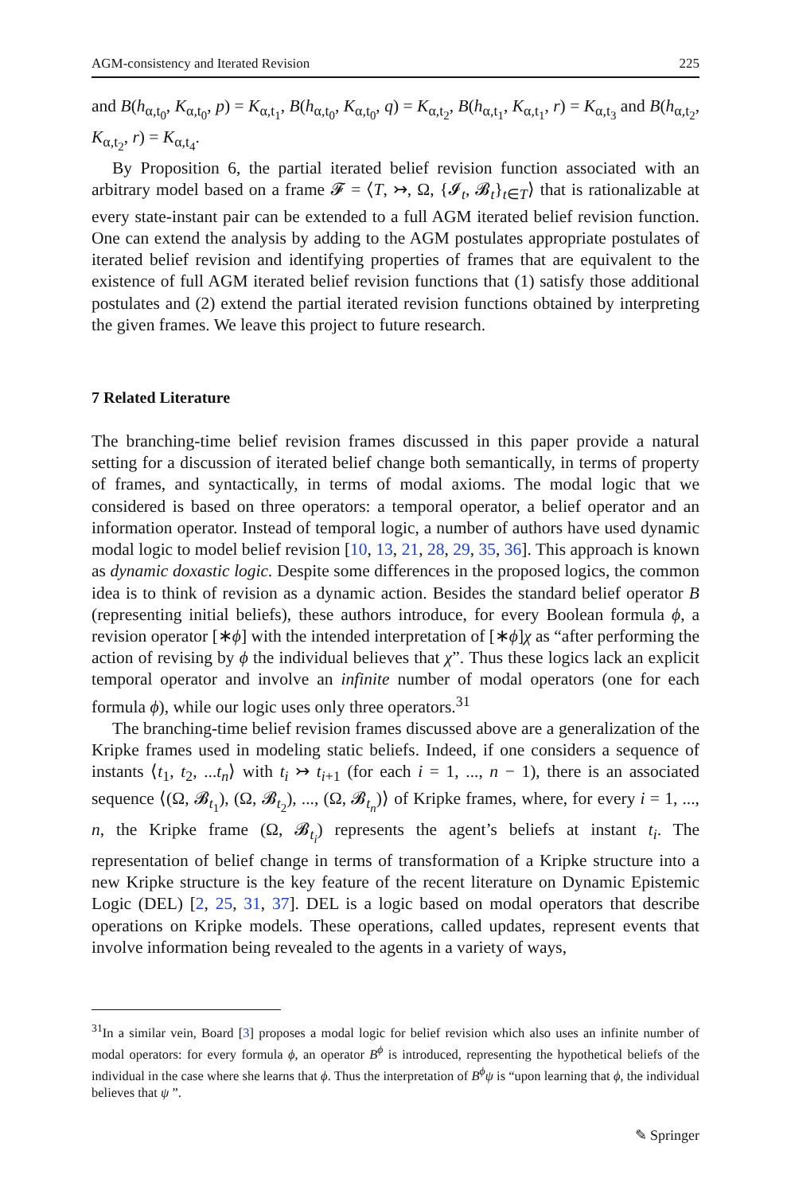AGM-consistency and Iterated Revision 225
and B(h<sub>α,t<sub>0</sub></sub>, K<sub>α,t<sub>0</sub></sub>, p) = K<sub>α,t<sub>1</sub></sub>, B(h<sub>α,t<sub>0</sub></sub>, K<sub>α,t<sub>0</sub></sub>, q) = K<sub>α,t<sub>2</sub></sub>, B(h<sub>α,t<sub>1</sub></sub>, K<sub>α,t<sub>1</sub></sub>, r) = K<sub>α,t<sub>3</sub></sub> and B(h<sub>α,t<sub>2</sub></sub>, K<sub>α,t<sub>2</sub></sub>, r) = K<sub>α,t<sub>4</sub></sub>.
By Proposition 6, the partial iterated belief revision function associated with an arbitrary model based on a frame 𝓕 = ⟨T, ↣, Ω, {𝓘<sub>t</sub>, 𝓑<sub>t</sub>}<sub>t∈T</sub>⟩ that is rationalizable at every state-instant pair can be extended to a full AGM iterated belief revision function. One can extend the analysis by adding to the AGM postulates appropriate postulates of iterated belief revision and identifying properties of frames that are equivalent to the existence of full AGM iterated belief revision functions that (1) satisfy those additional postulates and (2) extend the partial iterated revision functions obtained by interpreting the given frames. We leave this project to future research.
7 Related Literature
The branching-time belief revision frames discussed in this paper provide a natural setting for a discussion of iterated belief change both semantically, in terms of property of frames, and syntactically, in terms of modal axioms. The modal logic that we considered is based on three operators: a temporal operator, a belief operator and an information operator. Instead of temporal logic, a number of authors have used dynamic modal logic to model belief revision [10, 13, 21, 28, 29, 35, 36]. This approach is known as dynamic doxastic logic. Despite some differences in the proposed logics, the common idea is to think of revision as a dynamic action. Besides the standard belief operator B (representing initial beliefs), these authors introduce, for every Boolean formula ϕ, a revision operator [∗ϕ] with the intended interpretation of [∗ϕ]χ as “after performing the action of revising by ϕ the individual believes that χ”. Thus these logics lack an explicit temporal operator and involve an infinite number of modal operators (one for each formula ϕ), while our logic uses only three operators.<sup>31</sup>
The branching-time belief revision frames discussed above are a generalization of the Kripke frames used in modeling static beliefs. Indeed, if one considers a sequence of instants ⟨t<sub>1</sub>, t<sub>2</sub>, ...t<sub>n</sub>⟩ with t<sub>i</sub> ↣ t<sub>i+1</sub> (for each i = 1, ..., n − 1), there is an associated sequence ⟨(Ω, 𝓑<sub>t<sub>1</sub></sub>), (Ω, 𝓑<sub>t<sub>2</sub></sub>), ..., (Ω, 𝓑<sub>t<sub>n</sub></sub>)⟩ of Kripke frames, where, for every i = 1, ..., n, the Kripke frame (Ω, 𝓑<sub>t<sub>i</sub></sub>) represents the agent’s beliefs at instant t<sub>i</sub>. The representation of belief change in terms of transformation of a Kripke structure into a new Kripke structure is the key feature of the recent literature on Dynamic Epistemic Logic (DEL) [2, 25, 31, 37]. DEL is a logic based on modal operators that describe operations on Kripke models. These operations, called updates, represent events that involve information being revealed to the agents in a variety of ways,
<sup>31</sup> In a similar vein, Board [3] proposes a modal logic for belief revision which also uses an infinite number of modal operators: for every formula ϕ, an operator B<sup>ϕ</sup> is introduced, representing the hypothetical beliefs of the individual in the case where she learns that ϕ. Thus the interpretation of B<sup>ϕ</sup>ψ is “upon learning that ϕ, the individual believes that ψ ”.
✎ Springer